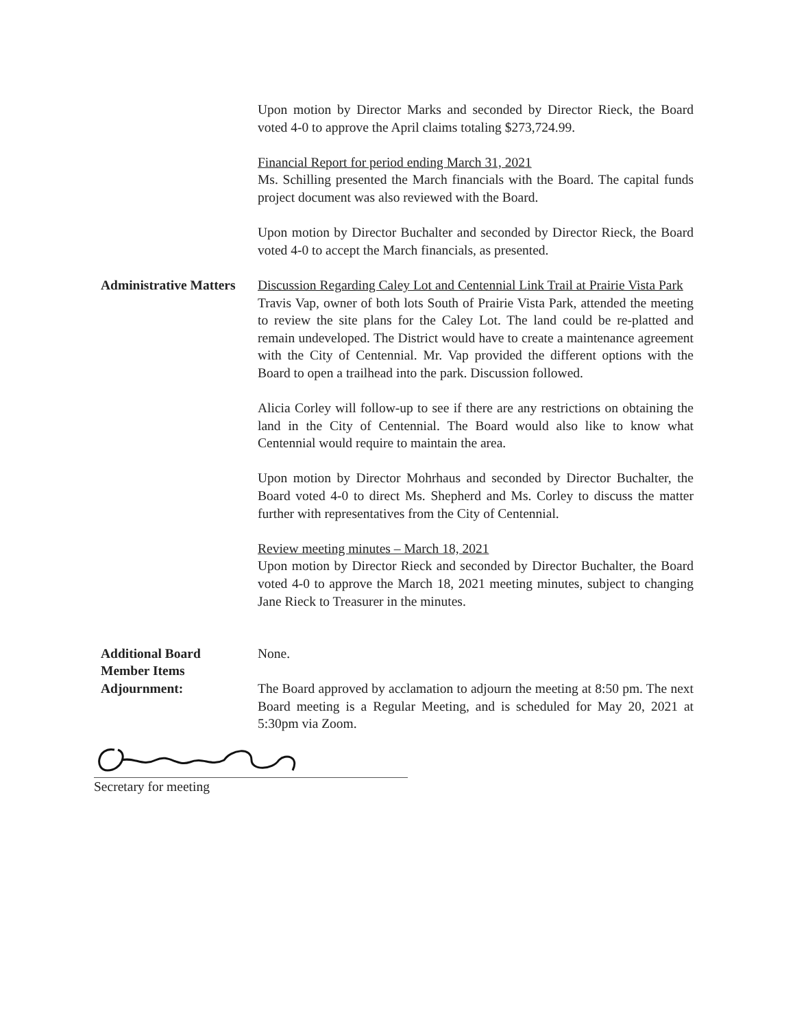Upon motion by Director Marks and seconded by Director Rieck, the Board voted 4-0 to approve the April claims totaling $273,724.99.
Financial Report for period ending March 31, 2021
Ms. Schilling presented the March financials with the Board. The capital funds project document was also reviewed with the Board.
Upon motion by Director Buchalter and seconded by Director Rieck, the Board voted 4-0 to accept the March financials, as presented.
Administrative Matters
Discussion Regarding Caley Lot and Centennial Link Trail at Prairie Vista Park
Travis Vap, owner of both lots South of Prairie Vista Park, attended the meeting to review the site plans for the Caley Lot. The land could be re-platted and remain undeveloped. The District would have to create a maintenance agreement with the City of Centennial. Mr. Vap provided the different options with the Board to open a trailhead into the park. Discussion followed.
Alicia Corley will follow-up to see if there are any restrictions on obtaining the land in the City of Centennial. The Board would also like to know what Centennial would require to maintain the area.
Upon motion by Director Mohrhaus and seconded by Director Buchalter, the Board voted 4-0 to direct Ms. Shepherd and Ms. Corley to discuss the matter further with representatives from the City of Centennial.
Review meeting minutes – March 18, 2021
Upon motion by Director Rieck and seconded by Director Buchalter, the Board voted 4-0 to approve the March 18, 2021 meeting minutes, subject to changing Jane Rieck to Treasurer in the minutes.
Additional Board
Member Items
None.
Adjournment: The Board approved by acclamation to adjourn the meeting at 8:50 pm. The next Board meeting is a Regular Meeting, and is scheduled for May 20, 2021 at 5:30pm via Zoom.
Secretary for meeting